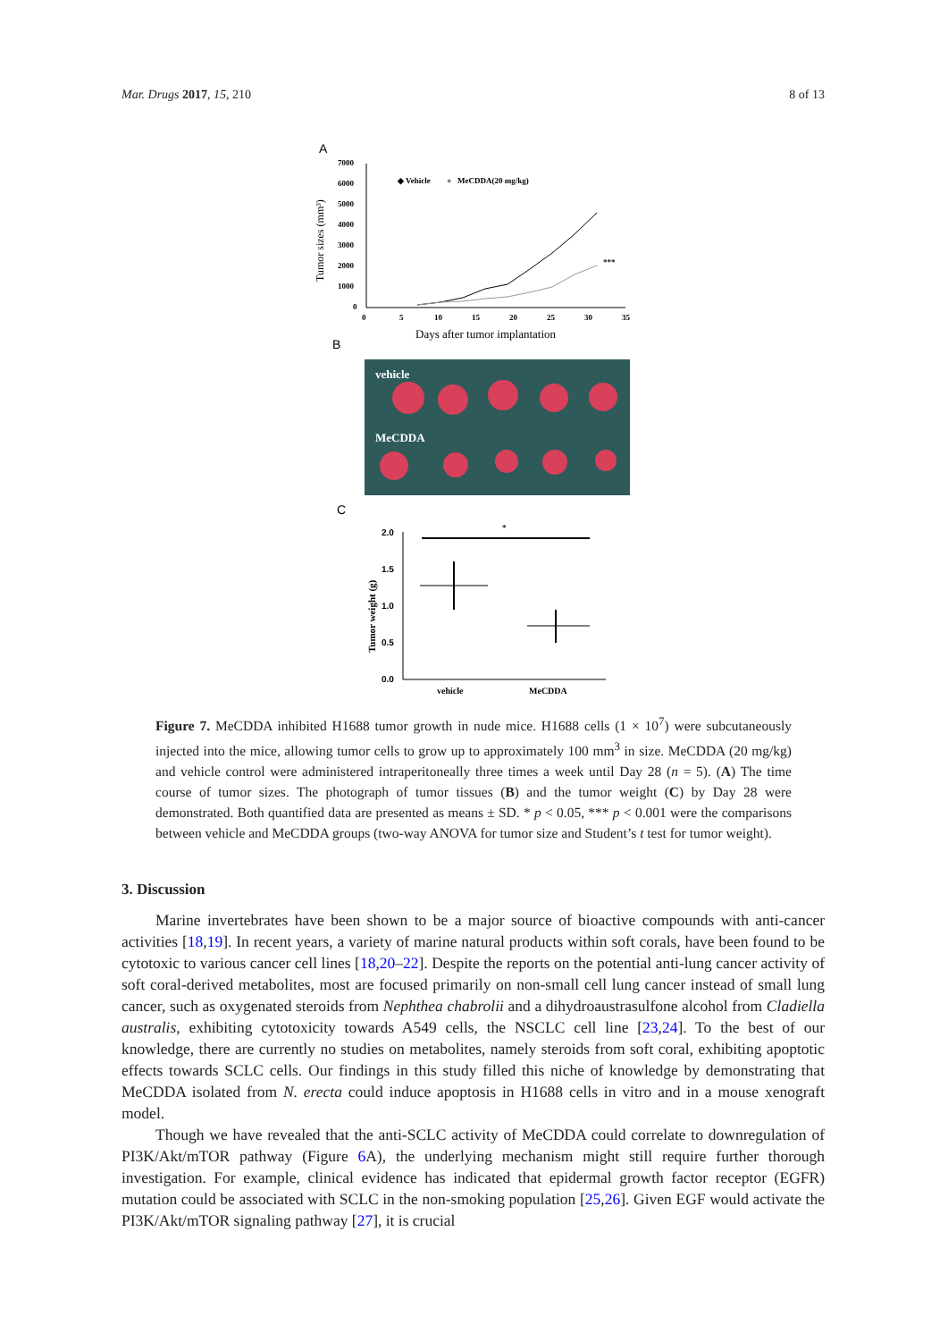Mar. Drugs 2017, 15, 210 8 of 13
A
7000
6000
5000
4000
3000
2000
1000
0
0
5
10
15
20
25
30
35
Days after tumor implantation
Tumor sizes (mm³)
◆ Vehicle
●
MeCDDA(20 mg/kg)
***
B
vehicle
MeCDDA
C
2.0
1.5
1.0
0.5
0.0
*
Tumor weight (g)
vehicle
MeCDDA
Figure 7. MeCDDA inhibited H1688 tumor growth in nude mice. H1688 cells (1 × 10<sup>7</sup>) were subcutaneously injected into the mice, allowing tumor cells to grow up to approximately 100 mm<sup>3</sup> in size. MeCDDA (20 mg/kg) and vehicle control were administered intraperitoneally three times a week until Day 28 (n = 5). (A) The time course of tumor sizes. The photograph of tumor tissues (B) and the tumor weight (C) by Day 28 were demonstrated. Both quantified data are presented as means ± SD. * p < 0.05, *** p < 0.001 were the comparisons between vehicle and MeCDDA groups (two-way ANOVA for tumor size and Student’s t test for tumor weight).
3. Discussion
Marine invertebrates have been shown to be a major source of bioactive compounds with anti-cancer activities [18,19]. In recent years, a variety of marine natural products within soft corals, have been found to be cytotoxic to various cancer cell lines [18,20–22]. Despite the reports on the potential anti-lung cancer activity of soft coral-derived metabolites, most are focused primarily on non-small cell lung cancer instead of small lung cancer, such as oxygenated steroids from Nephthea chabrolii and a dihydroaustrasulfone alcohol from Cladiella australis, exhibiting cytotoxicity towards A549 cells, the NSCLC cell line [23,24]. To the best of our knowledge, there are currently no studies on metabolites, namely steroids from soft coral, exhibiting apoptotic effects towards SCLC cells. Our findings in this study filled this niche of knowledge by demonstrating that MeCDDA isolated from N. erecta could induce apoptosis in H1688 cells in vitro and in a mouse xenograft model.
Though we have revealed that the anti-SCLC activity of MeCDDA could correlate to downregulation of PI3K/Akt/mTOR pathway (Figure 6 A), the underlying mechanism might still require further thorough investigation. For example, clinical evidence has indicated that epidermal growth factor receptor (EGFR) mutation could be associated with SCLC in the non-smoking population [25,26]. Given EGF would activate the PI3K/Akt/mTOR signaling pathway [27], it is crucial